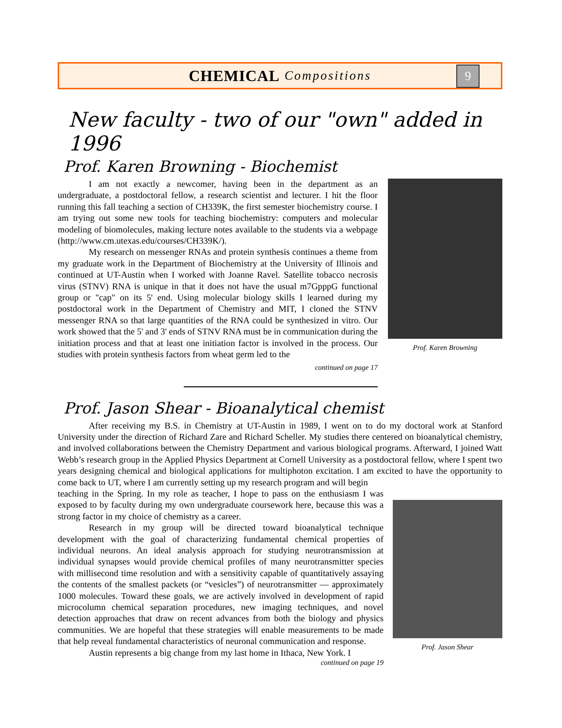CHEMICAL Compositions
9
New faculty - two of our "own" added in 1996
Prof. Karen Browning - Biochemist
I am not exactly a newcomer, having been in the department as an undergraduate, a postdoctoral fellow, a research scientist and lecturer. I hit the floor running this fall teaching a section of CH339K, the first semester biochemistry course. I am trying out some new tools for teaching biochemistry: computers and molecular modeling of biomolecules, making lecture notes available to the students via a webpage (http://www.cm.utexas.edu/courses/CH339K/).
My research on messenger RNAs and protein synthesis continues a theme from my graduate work in the Department of Biochemistry at the University of Illinois and continued at UT-Austin when I worked with Joanne Ravel. Satellite tobacco necrosis virus (STNV) RNA is unique in that it does not have the usual m7GpppG functional group or "cap" on its 5' end. Using molecular biology skills I learned during my postdoctoral work in the Department of Chemistry and MIT, I cloned the STNV messenger RNA so that large quantities of the RNA could be synthesized in vitro. Our work showed that the 5' and 3' ends of STNV RNA must be in communication during the initiation process and that at least one initiation factor is involved in the process. Our studies with protein synthesis factors from wheat germ led to the
continued on page 17
Prof. Karen Browning
Prof. Jason Shear - Bioanalytical chemist
After receiving my B.S. in Chemistry at UT-Austin in 1989, I went on to do my doctoral work at Stanford University under the direction of Richard Zare and Richard Scheller. My studies there centered on bioanalytical chemistry, and involved collaborations between the Chemistry Department and various biological programs. Afterward, I joined Watt Webb’s research group in the Applied Physics Department at Cornell University as a postdoctoral fellow, where I spent two years designing chemical and biological applications for multiphoton excitation. I am excited to have the opportunity to come back to UT, where I am currently setting up my research program and will begin
teaching in the Spring. In my role as teacher, I hope to pass on the enthusiasm I was exposed to by faculty during my own undergraduate coursework here, because this was a strong factor in my choice of chemistry as a career.
Research in my group will be directed toward bioanalytical technique development with the goal of characterizing fundamental chemical properties of individual neurons. An ideal analysis approach for studying neurotransmission at individual synapses would provide chemical profiles of many neurotransmitter species with millisecond time resolution and with a sensitivity capable of quantitatively assaying the contents of the smallest packets (or “vesicles”) of neurotransmitter — approximately 1000 molecules. Toward these goals, we are actively involved in development of rapid microcolumn chemical separation procedures, new imaging techniques, and novel detection approaches that draw on recent advances from both the biology and physics communities. We are hopeful that these strategies will enable measurements to be made that help reveal fundamental characteristics of neuronal communication and response.
Austin represents a big change from my last home in Ithaca, New York. I
continued on page 19
Prof. Jason Shear